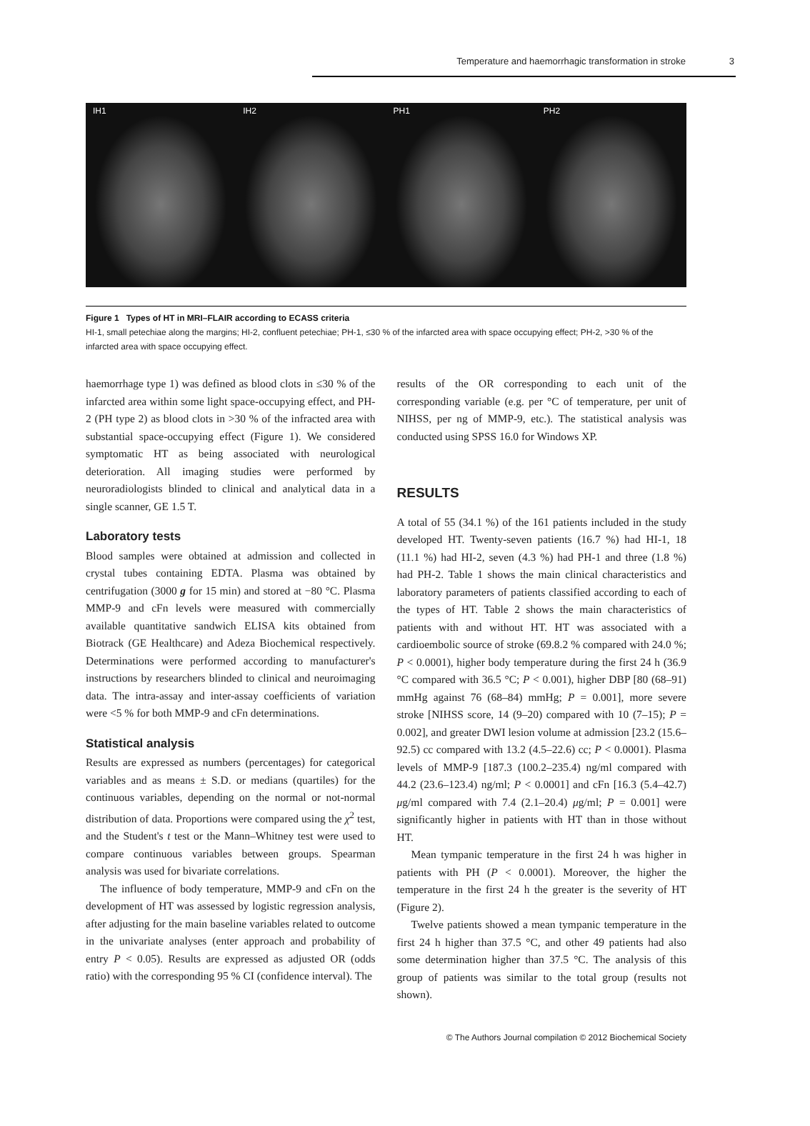Temperature and haemorrhagic transformation in stroke 3
IH1 IH2 PH1 PH2
Figure 1 Types of HT in MRI–FLAIR according to ECASS criteria
HI-1, small petechiae along the margins; HI-2, confluent petechiae; PH-1, ≤30 % of the infarcted area with space occupying effect; PH-2, >30 % of the infarcted area with space occupying effect.
haemorrhage type 1) was defined as blood clots in ≤30 % of the infarcted area within some light space-occupying effect, and PH-2 (PH type 2) as blood clots in >30 % of the infracted area with substantial space-occupying effect (Figure 1). We considered symptomatic HT as being associated with neurological deterioration. All imaging studies were performed by neuroradiologists blinded to clinical and analytical data in a single scanner, GE 1.5 T.
Laboratory tests
Blood samples were obtained at admission and collected in crystal tubes containing EDTA. Plasma was obtained by centrifugation (3000 g for 15 min) and stored at −80 °C. Plasma MMP-9 and cFn levels were measured with commercially available quantitative sandwich ELISA kits obtained from Biotrack (GE Healthcare) and Adeza Biochemical respectively. Determinations were performed according to manufacturer's instructions by researchers blinded to clinical and neuroimaging data. The intra-assay and inter-assay coefficients of variation were <5 % for both MMP-9 and cFn determinations.
Statistical analysis
Results are expressed as numbers (percentages) for categorical variables and as means ± S.D. or medians (quartiles) for the continuous variables, depending on the normal or not-normal distribution of data. Proportions were compared using the χ<sup>2</sup> test, and the Student's t test or the Mann–Whitney test were used to compare continuous variables between groups. Spearman analysis was used for bivariate correlations.
The influence of body temperature, MMP-9 and cFn on the development of HT was assessed by logistic regression analysis, after adjusting for the main baseline variables related to outcome in the univariate analyses (enter approach and probability of entry P < 0.05). Results are expressed as adjusted OR (odds ratio) with the corresponding 95 % CI (confidence interval). The
results of the OR corresponding to each unit of the corresponding variable (e.g. per °C of temperature, per unit of NIHSS, per ng of MMP-9, etc.). The statistical analysis was conducted using SPSS 16.0 for Windows XP.
RESULTS
A total of 55 (34.1 %) of the 161 patients included in the study developed HT. Twenty-seven patients (16.7 %) had HI-1, 18 (11.1 %) had HI-2, seven (4.3 %) had PH-1 and three (1.8 %) had PH-2. Table 1 shows the main clinical characteristics and laboratory parameters of patients classified according to each of the types of HT. Table 2 shows the main characteristics of patients with and without HT. HT was associated with a cardioembolic source of stroke (69.8.2 % compared with 24.0 %; P < 0.0001), higher body temperature during the first 24 h (36.9 °C compared with 36.5 °C; P < 0.001), higher DBP [80 (68–91) mmHg against 76 (68–84) mmHg; P = 0.001], more severe stroke [NIHSS score, 14 (9–20) compared with 10 (7–15); P = 0.002], and greater DWI lesion volume at admission [23.2 (15.6–92.5) cc compared with 13.2 (4.5–22.6) cc; P < 0.0001). Plasma levels of MMP-9 [187.3 (100.2–235.4) ng/ml compared with 44.2 (23.6–123.4) ng/ml; P < 0.0001] and cFn [16.3 (5.4–42.7) μg/ml compared with 7.4 (2.1–20.4) μg/ml; P = 0.001] were significantly higher in patients with HT than in those without HT.
Mean tympanic temperature in the first 24 h was higher in patients with PH (P < 0.0001). Moreover, the higher the temperature in the first 24 h the greater is the severity of HT (Figure 2).
Twelve patients showed a mean tympanic temperature in the first 24 h higher than 37.5 °C, and other 49 patients had also some determination higher than 37.5 °C. The analysis of this group of patients was similar to the total group (results not shown).
© The Authors Journal compilation © 2012 Biochemical Society